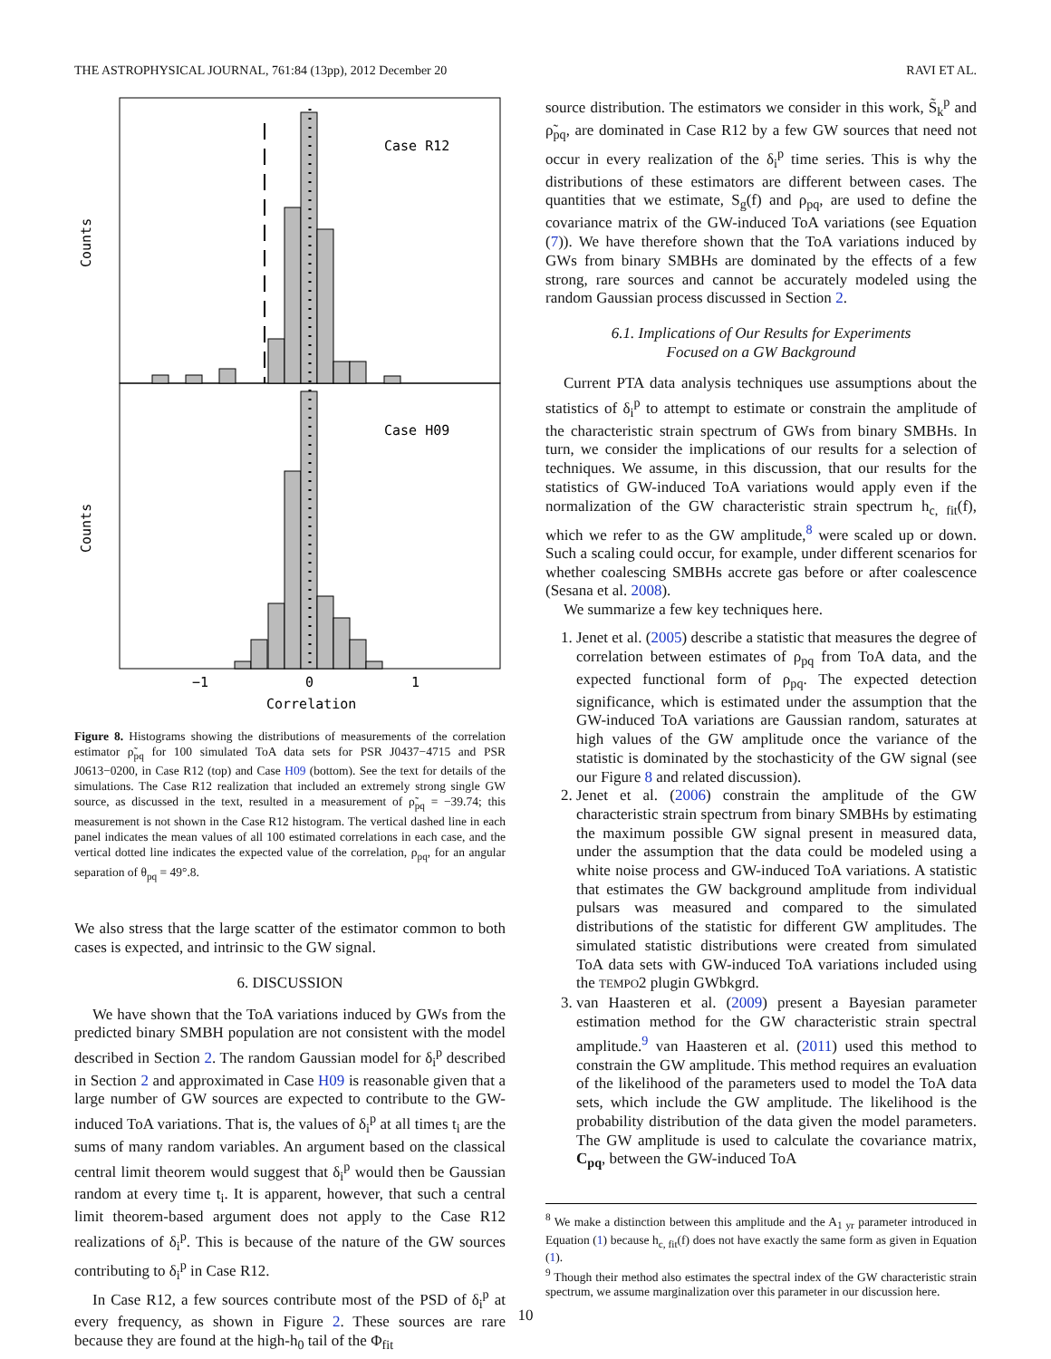THE ASTROPHYSICAL JOURNAL, 761:84 (13pp), 2012 December 20 RAVI ET AL.
Case R12
Case H09
−1
0
1
Correlation
Counts
Counts
Figure 8. Histograms showing the distributions of measurements of the correlation estimator ρ̃<sub>pq</sub> for 100 simulated ToA data sets for PSR J0437−4715 and PSR J0613−0200, in Case R12 (top) and Case H09 (bottom). See the text for details of the simulations. The Case R12 realization that included an extremely strong single GW source, as discussed in the text, resulted in a measurement of ρ̃<sub>pq</sub> = −39.74; this measurement is not shown in the Case R12 histogram. The vertical dashed line in each panel indicates the mean values of all 100 estimated correlations in each case, and the vertical dotted line indicates the expected value of the correlation, ρ<sub>pq</sub>, for an angular separation of θ<sub>pq</sub> = 49°.8.
We also stress that the large scatter of the estimator common to both cases is expected, and intrinsic to the GW signal.
6. DISCUSSION
We have shown that the ToA variations induced by GWs from the predicted binary SMBH population are not consistent with the model described in Section 2. The random Gaussian model for δ<sub>i</sub><sup>p</sup> described in Section 2 and approximated in Case H09 is reasonable given that a large number of GW sources are expected to contribute to the GW-induced ToA variations. That is, the values of δ<sub>i</sub><sup>p</sup> at all times t<sub>i</sub> are the sums of many random variables. An argument based on the classical central limit theorem would suggest that δ<sub>i</sub><sup>p</sup> would then be Gaussian random at every time t<sub>i</sub>. It is apparent, however, that such a central limit theorem-based argument does not apply to the Case R12 realizations of δ<sub>i</sub><sup>p</sup>. This is because of the nature of the GW sources contributing to δ<sub>i</sub><sup>p</sup> in Case R12.
In Case R12, a few sources contribute most of the PSD of δ<sub>i</sub><sup>p</sup> at every frequency, as shown in Figure 2. These sources are rare because they are found at the high-h<sub>0</sub> tail of the Φ<sub>fit</sub>
source distribution. The estimators we consider in this work, S̃<sub>k</sub><sup>p</sup> and ρ̃<sub>pq</sub>, are dominated in Case R12 by a few GW sources that need not occur in every realization of the δ<sub>i</sub><sup>p</sup> time series. This is why the distributions of these estimators are different between cases. The quantities that we estimate, S<sub>g</sub>(f) and ρ<sub>pq</sub>, are used to define the covariance matrix of the GW-induced ToA variations (see Equation (7)). We have therefore shown that the ToA variations induced by GWs from binary SMBHs are dominated by the effects of a few strong, rare sources and cannot be accurately modeled using the random Gaussian process discussed in Section 2.
6.1. Implications of Our Results for Experiments
Focused on a GW Background
Current PTA data analysis techniques use assumptions about the statistics of δ<sub>i</sub><sup>p</sup> to attempt to estimate or constrain the amplitude of the characteristic strain spectrum of GWs from binary SMBHs. In turn, we consider the implications of our results for a selection of techniques. We assume, in this discussion, that our results for the statistics of GW-induced ToA variations would apply even if the normalization of the GW characteristic strain spectrum h<sub>c, fit</sub>(f), which we refer to as the GW amplitude,<sup>8</sup> were scaled up or down. Such a scaling could occur, for example, under different scenarios for whether coalescing SMBHs accrete gas before or after coalescence (Sesana et al. 2008).
We summarize a few key techniques here.
1. Jenet et al. (2005) describe a statistic that measures the degree of correlation between estimates of ρ<sub>pq</sub> from ToA data, and the expected functional form of ρ<sub>pq</sub>. The expected detection significance, which is estimated under the assumption that the GW-induced ToA variations are Gaussian random, saturates at high values of the GW amplitude once the variance of the statistic is dominated by the stochasticity of the GW signal (see our Figure 8 and related discussion).
2. Jenet et al. (2006) constrain the amplitude of the GW characteristic strain spectrum from binary SMBHs by estimating the maximum possible GW signal present in measured data, under the assumption that the data could be modeled using a white noise process and GW-induced ToA variations. A statistic that estimates the GW background amplitude from individual pulsars was measured and compared to the simulated distributions of the statistic for different GW amplitudes. The simulated statistic distributions were created from simulated ToA data sets with GW-induced ToA variations included using the TEMPO2 plugin GWbkgrd.
3. van Haasteren et al. (2009) present a Bayesian parameter estimation method for the GW characteristic strain spectral amplitude.<sup>9</sup> van Haasteren et al. (2011) used this method to constrain the GW amplitude. This method requires an evaluation of the likelihood of the parameters used to model the ToA data sets, which include the GW amplitude. The likelihood is the probability distribution of the data given the model parameters. The GW amplitude is used to calculate the covariance matrix, C<sub>pq</sub>, between the GW-induced ToA
<sup>8</sup> We make a distinction between this amplitude and the A<sub>1 yr</sub> parameter introduced in Equation (1) because h<sub>c, fit</sub>(f) does not have exactly the same form as given in Equation (1).
<sup>9</sup> Though their method also estimates the spectral index of the GW characteristic strain spectrum, we assume marginalization over this parameter in our discussion here.
10